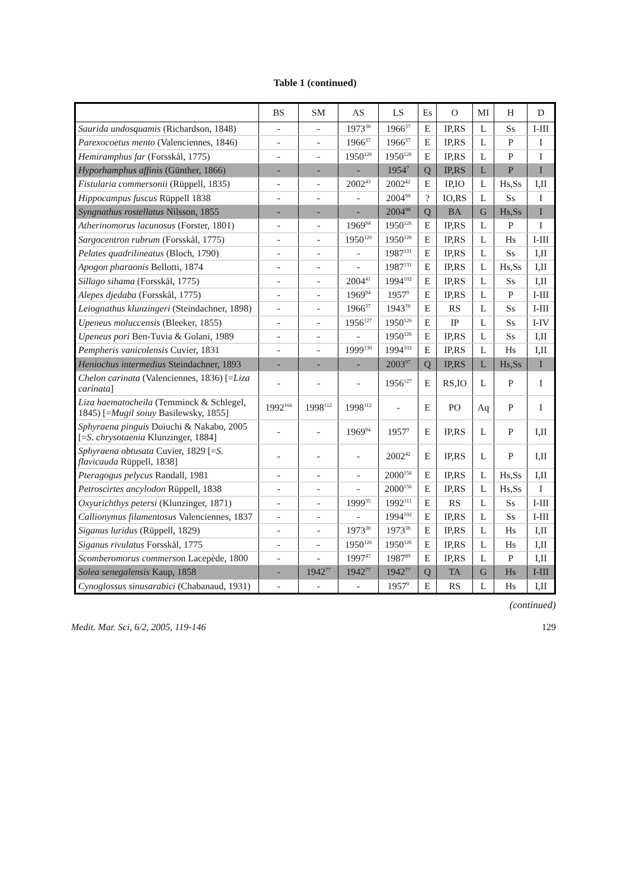Table 1 (continued)
| | BS | SM | AS | LS | Es | O | MI | H | D |
| --- | --- | --- | --- | --- | --- | --- | --- | --- | --- |
| Saurida undosquamis (Richardson, 1848) | - | - | 1973<sup>38</sup> | 1966<sup>37</sup> | E | IP,RS | L | Ss | I-III |
| Parexocoetus mento (Valenciennes, 1846) | - | - | 1966<sup>37</sup> | 1966<sup>37</sup> | E | IP,RS | L | P | I |
| Hemiramphus far (Forsskål, 1775) | - | - | 1950<sup>126</sup> | 1950<sup>126</sup> | E | IP,RS | L | P | I |
| Hyporhamphus affinis (Günther, 1866) | - | - | - | 1954<sup>7</sup> | Q | IP,RS | L | P | I |
| Fistularia commersonii (Rüppell, 1835) | - | - | 2002<sup>43</sup> | 2002<sup>42</sup> | E | IP,IO | L | Hs,Ss | I,II |
| Hippocampus fuscus Rüppell 1838 | - | - | - | 2004<sup>98</sup> | ? | IO,RS | L | Ss | I |
| Syngnathus rostellatus Nilsson, 1855 | - | - | - | 2004<sup>98</sup> | Q | BA | G | Hs,Ss | I |
| Atherinomorus lacunosus (Forster, 1801) | - | - | 1969<sup>94</sup> | 1950<sup>126</sup> | E | IP,RS | L | P | I |
| Sargocentron rubrum (Forsskål, 1775) | - | - | 1950<sup>126</sup> | 1950<sup>126</sup> | E | IP,RS | L | Hs | I-III |
| Pelates quadrilineatus (Bloch, 1790) | - | - | - | 1987<sup>131</sup> | E | IP,RS | L | Ss | I,II |
| Apogon pharaonis Bellotti, 1874 | - | - | - | 1987<sup>131</sup> | E | IP,RS | L | Hs,Ss | I,II |
| Sillago sihama (Forsskål, 1775) | - | - | 2004<sup>41</sup> | 1994<sup>102</sup> | E | IP,RS | L | Ss | I,II |
| Alepes djedaba (Forsskål, 1775) | - | - | 1969<sup>94</sup> | 1957<sup>9</sup> | E | IP,RS | L | P | I-III |
| Leiognathus klunzingeri (Steindachner, 1898) | - | - | 1966<sup>37</sup> | 1943<sup>78</sup> | E | RS | L | Ss | I-III |
| Upeneus moluccensis (Bleeker, 1855) | - | - | 1956<sup>127</sup> | 1950<sup>126</sup> | E | IP | L | Ss | I-IV |
| Upeneus pori Ben-Tuvia & Golani, 1989 | - | - | - | 1950<sup>126</sup> | E | IP,RS | L | Ss | I,II |
| Pempheris vanicolensis Cuvier, 1831 | - | - | 1999<sup>130</sup> | 1994<sup>102</sup> | E | IP,RS | L | Hs | I,II |
| Heniochus intermedius Steindachner, 1893 | - | - | - | 2003<sup>97</sup> | Q | IP,RS | L | Hs,Ss | I |
| Chelon carinata (Valenciennes, 1836) [= Liza carinata ] | - | - | - | 1956<sup>127</sup> | E | RS,IO | L | P | I |
| Liza haematocheila (Temminck & Schlegel, 1845) [= Mugil soiuy Basilewsky, 1855] | 1992<sup>166</sup> | 1998<sup>112</sup> | 1998<sup>112</sup> | - | E | PO | Aq | P | I |
| Sphyraena pinguis Doiuchi & Nakabo, 2005 [= S. chrysotaenia Klunzinger, 1884] | - | - | 1969<sup>94</sup> | 1957<sup>9</sup> | E | IP,RS | L | P | I,II |
| Sphyraena obtusata Cuvier, 1829 [= S. flavicauda Rüppell, 1838] | - | - | - | 2002<sup>42</sup> | E | IP,RS | L | P | I,II |
| Pteragogus pelycus Randall, 1981 | - | - | - | 2000<sup>156</sup> | E | IP,RS | L | Hs,Ss | I,II |
| Petroscirtes ancylodon Rüppell, 1838 | - | - | - | 2000<sup>156</sup> | E | IP,RS | L | Hs,Ss | I |
| Oxyurichthys petersi (Klunzinger, 1871) | - | - | 1999<sup>35</sup> | 1992<sup>111</sup> | E | RS | L | Ss | I-III |
| Callionymus filamentosus Valenciennes, 1837 | - | - | - | 1994<sup>102</sup> | E | IP,RS | L | Ss | I-III |
| Siganus luridus (Rüppell, 1829) | - | - | 1973<sup>38</sup> | 1973<sup>38</sup> | E | IP,RS | L | Hs | I,II |
| Siganus rivulatus Forsskål, 1775 | - | - | 1950<sup>126</sup> | 1950<sup>126</sup> | E | IP,RS | L | Hs | I,II |
| Scomberomorus commerso n Lacepède, 1800 | - | - | 1997<sup>47</sup> | 1987<sup>89</sup> | E | IP,RS | L | P | I,II |
| Solea senegalensis Kaup, 1858 | - | 1942<sup>77</sup> | 1942<sup>77</sup> | 1942<sup>77</sup> | Q | TA | G | Hs | I-III |
| Cynoglossus sinusarabici (Chabanaud, 1931) | - | - | - | 1957<sup>9</sup> | E | RS | L | Hs | I,II |
(continued)
Medit. Mar. Sci, 6/2, 2005, 119-146 129